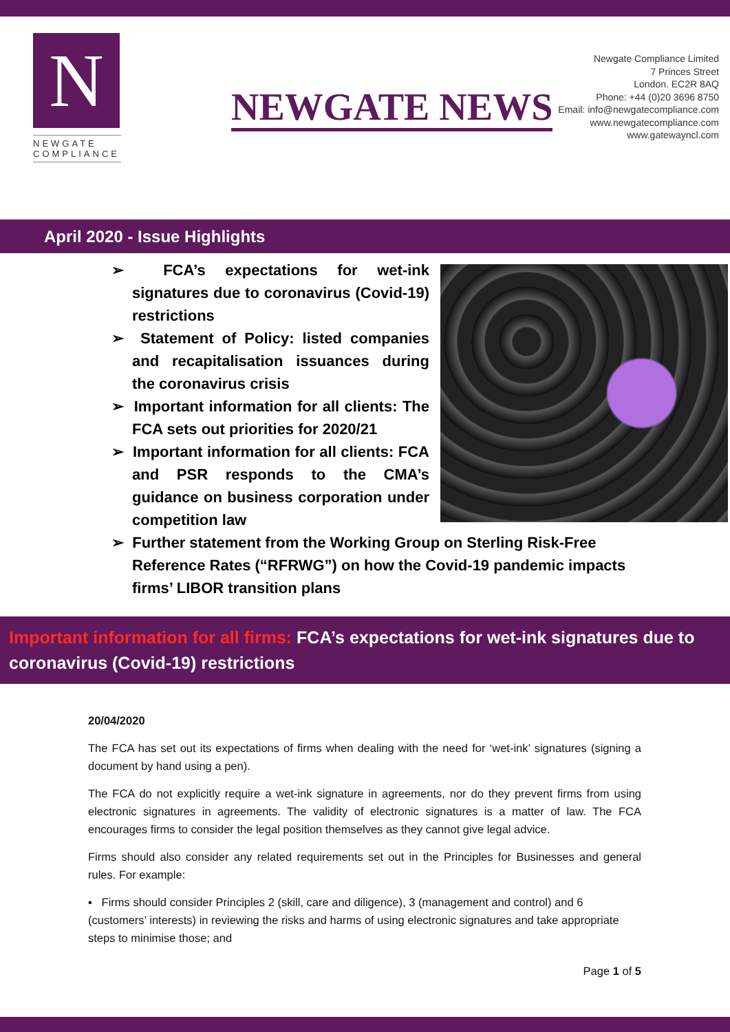N
NEWGATE
COMPLIANCE
NEWGATE NEWS
Newgate Compliance Limited
7 Princes Street
London. EC2R 8AQ
Phone: +44 (0)20 3696 8750
Email: info@newgatecompliance.com
www.newgatecompliance.com
www.gatewayncl.com
April 2020 - Issue Highlights
➢ FCA’s expectations for wet-ink signatures due to coronavirus (Covid-19) restrictions
➢ Statement of Policy: listed companies and recapitalisation issuances during the coronavirus crisis
➢ Important information for all clients: The FCA sets out priorities for 2020/21
➢ Important information for all clients: FCA and PSR responds to the CMA’s guidance on business corporation under competition law
➢ Further statement from the Working Group on Sterling Risk-Free Reference Rates (“RFRWG”) on how the Covid-19 pandemic impacts firms’ LIBOR transition plans
Important information for all firms: FCA’s expectations for wet-ink signatures due to coronavirus (Covid-19) restrictions
20/04/2020
The FCA has set out its expectations of firms when dealing with the need for ‘wet-ink’ signatures (signing a document by hand using a pen).
The FCA do not explicitly require a wet-ink signature in agreements, nor do they prevent firms from using electronic signatures in agreements. The validity of electronic signatures is a matter of law. The FCA encourages firms to consider the legal position themselves as they cannot give legal advice.
Firms should also consider any related requirements set out in the Principles for Businesses and general rules. For example:
▪ Firms should consider Principles 2 (skill, care and diligence), 3 (management and control) and 6 (customers’ interests) in reviewing the risks and harms of using electronic signatures and take appropriate steps to minimise those; and
Page 1 of 5